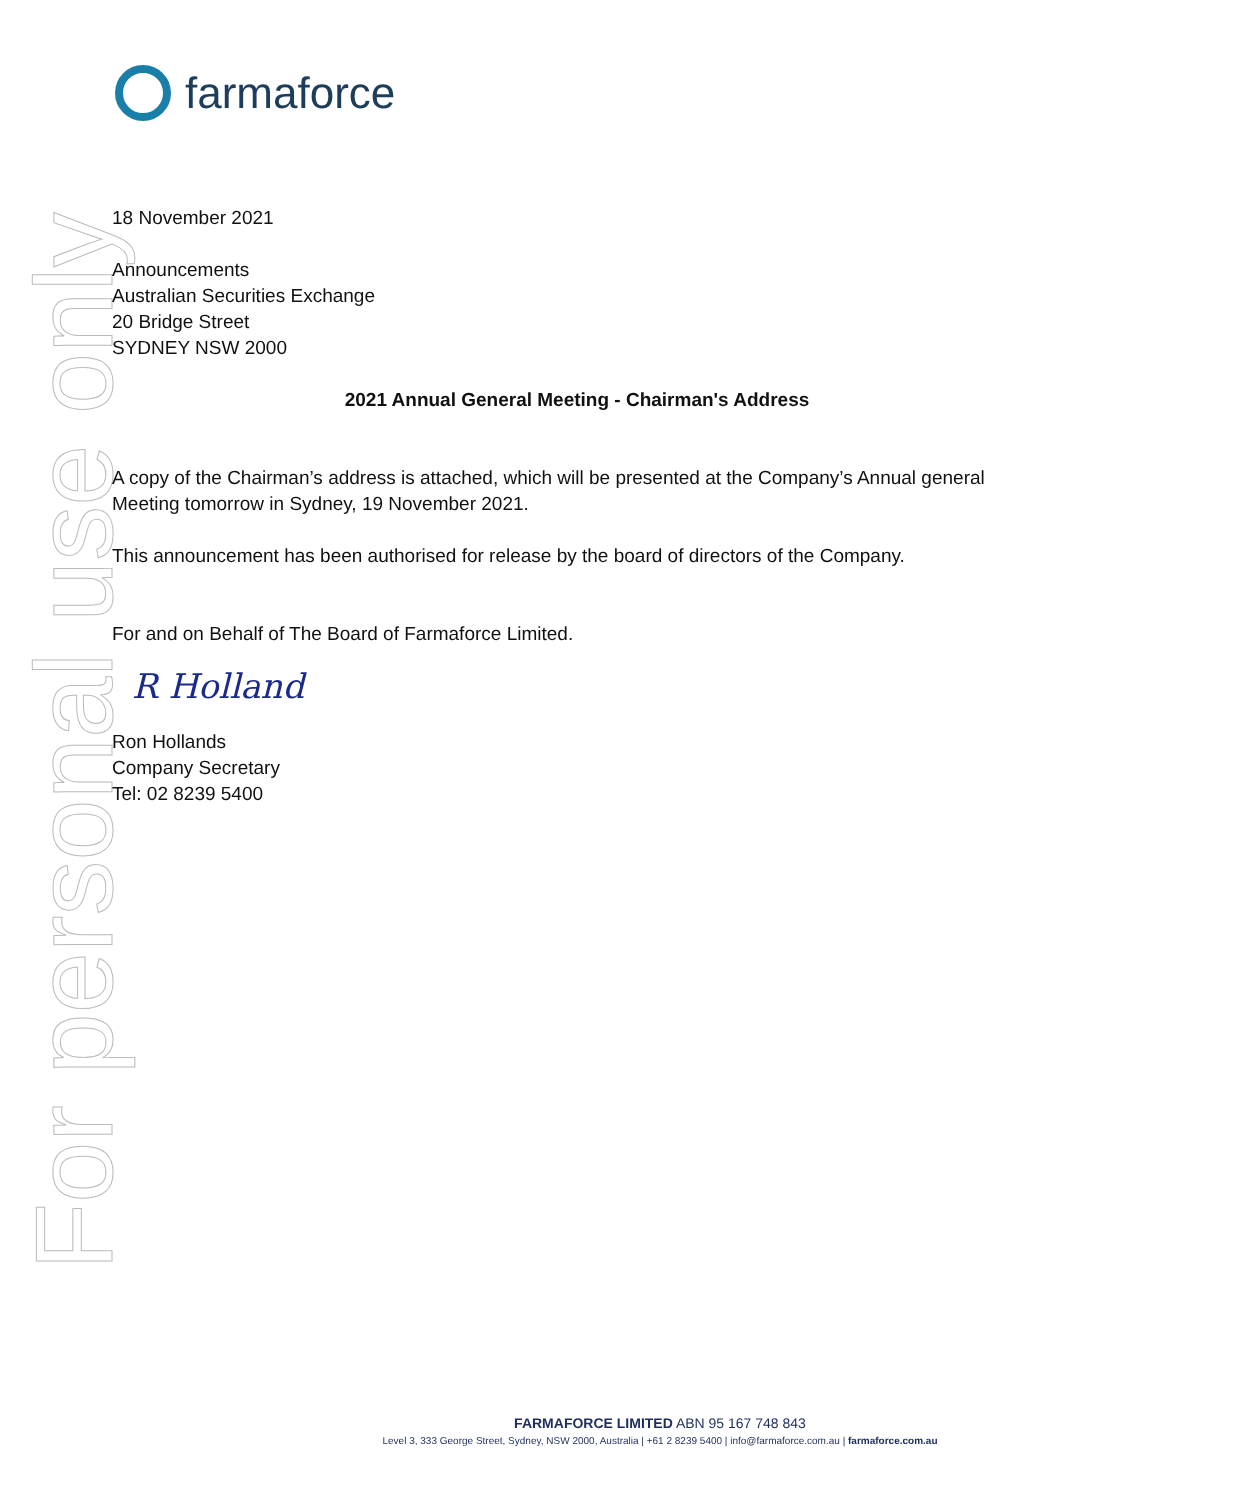For personal use only
farmaforce
18 November 2021
Announcements
Australian Securities Exchange
20 Bridge Street
SYDNEY NSW 2000
2021 Annual General Meeting - Chairman's Address
A copy of the Chairman’s address is attached, which will be presented at the Company’s Annual general Meeting tomorrow in Sydney, 19 November 2021.
This announcement has been authorised for release by the board of directors of the Company.
For and on Behalf of The Board of Farmaforce Limited.
R Holland
Ron Hollands
Company Secretary
Tel: 02 8239 5400
FARMAFORCE LIMITED ABN 95 167 748 843
Level 3, 333 George Street, Sydney, NSW 2000, Australia | +61 2 8239 5400 | info@farmaforce.com.au | farmaforce.com.au